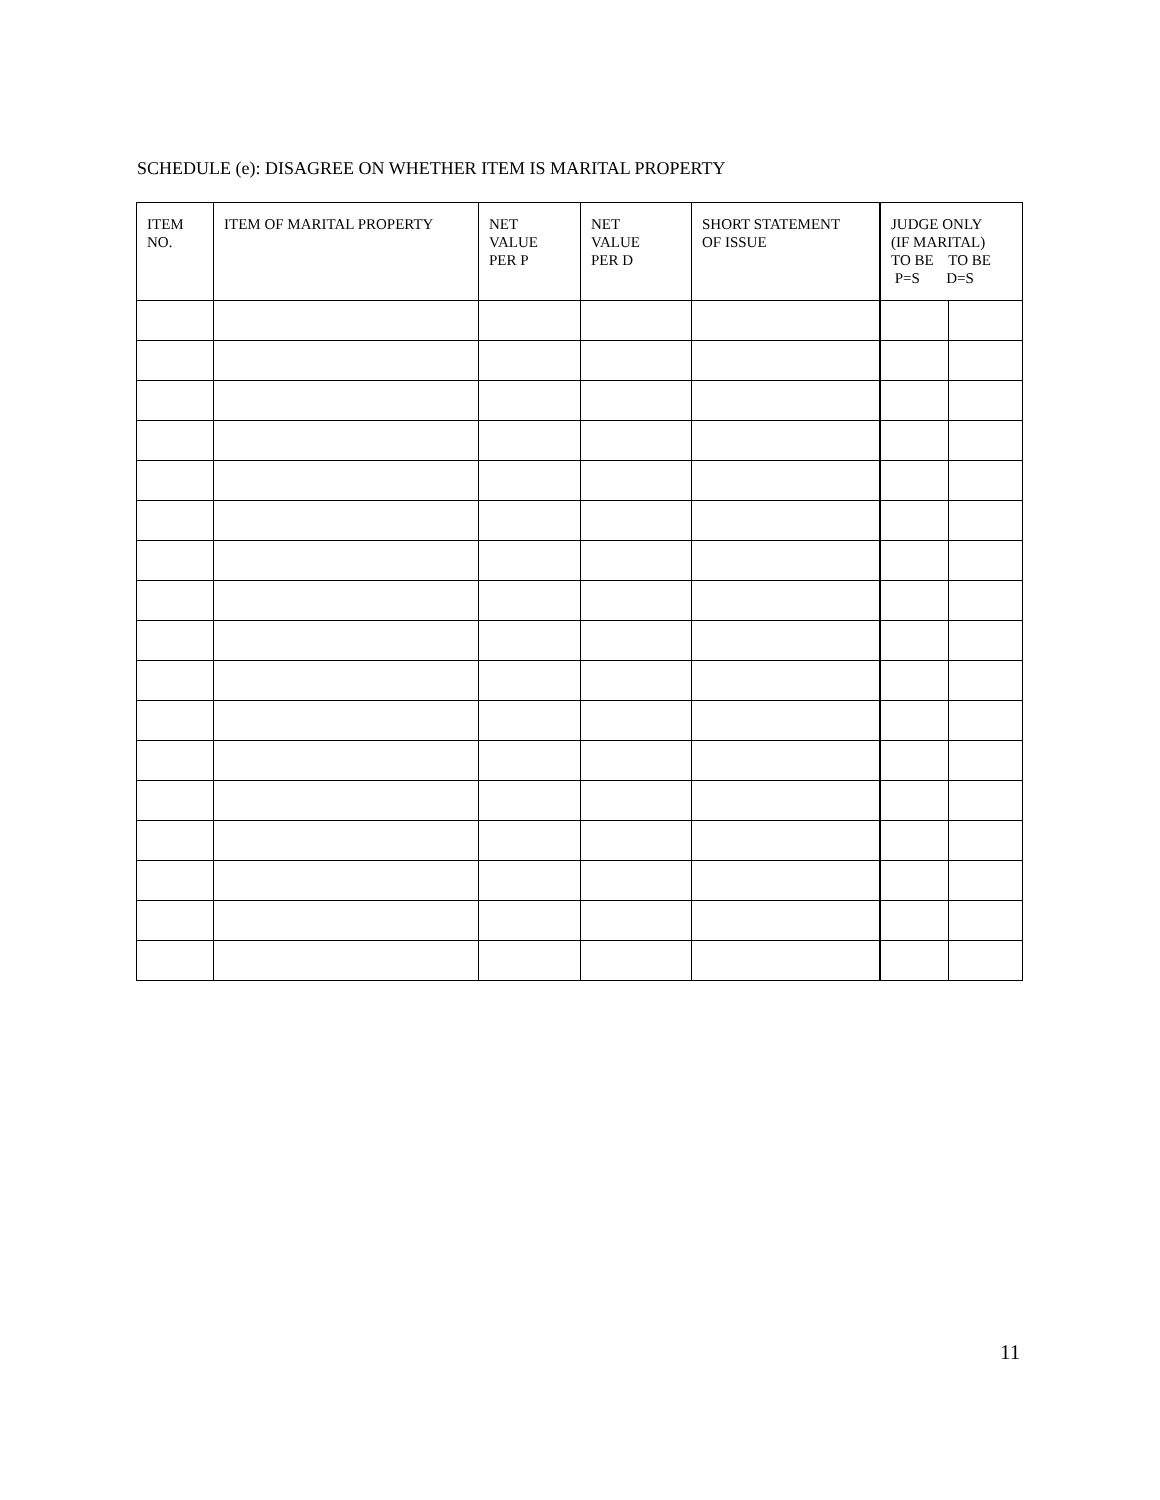SCHEDULE (e): DISAGREE ON WHETHER ITEM IS MARITAL PROPERTY
| ITEM NO. | ITEM OF MARITAL PROPERTY | NET VALUE PER P | NET VALUE PER D | SHORT STATEMENT OF ISSUE | JUDGE ONLY (IF MARITAL) TO BE TO BE P=S D=S | |
| --- | --- | --- | --- | --- | --- | --- |
11